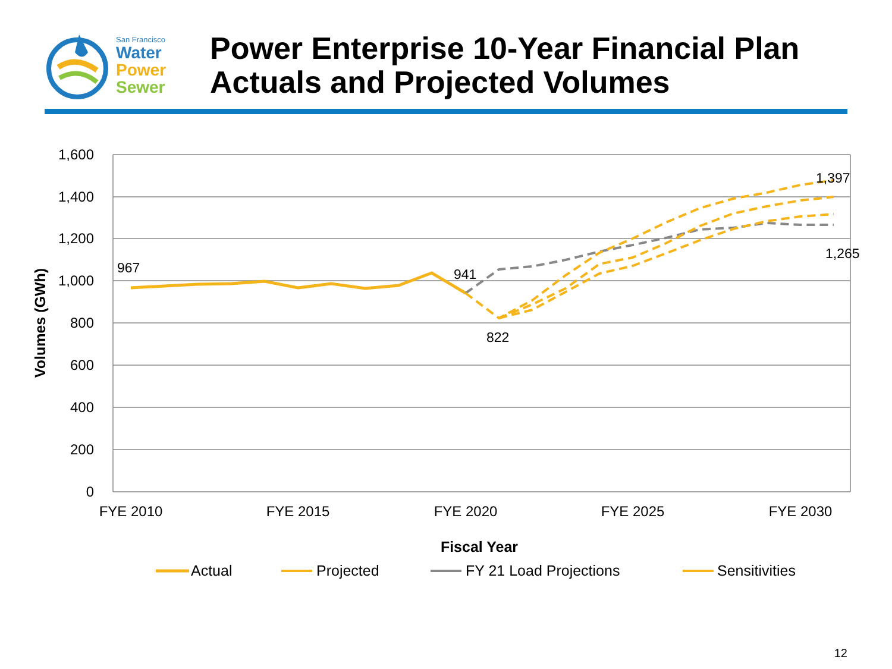San Francisco
Water
Power
Sewer
Power Enterprise 10-Year Financial Plan
Actuals and Projected Volumes
1,600
1,400
1,200
1,000
800
600
400
200
0
FYE 2010
FYE 2015
FYE 2020
FYE 2025
FYE 2030
Fiscal Year
Volumes (GWh)
967
941
822
1,397
1,265
Actual
Projected
FY 21 Load Projections
Sensitivities
12